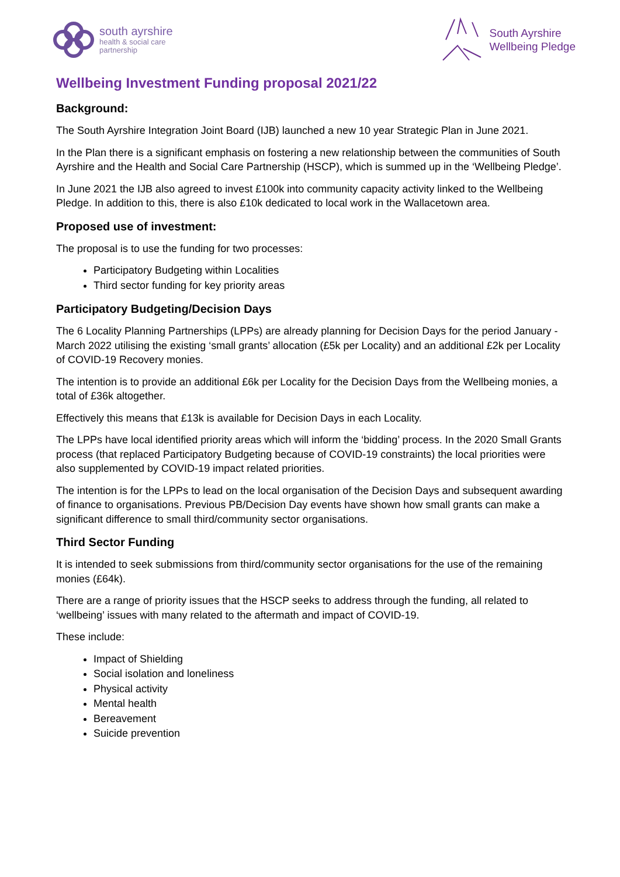south ayrshire
health & social care
partnership
South Ayrshire
Wellbeing Pledge
Wellbeing Investment Funding proposal 2021/22
Background:
The South Ayrshire Integration Joint Board (IJB) launched a new 10 year Strategic Plan in June 2021.
In the Plan there is a significant emphasis on fostering a new relationship between the communities of South Ayrshire and the Health and Social Care Partnership (HSCP), which is summed up in the ‘Wellbeing Pledge’.
In June 2021 the IJB also agreed to invest £100k into community capacity activity linked to the Wellbeing Pledge. In addition to this, there is also £10k dedicated to local work in the Wallacetown area.
Proposed use of investment:
The proposal is to use the funding for two processes:
Participatory Budgeting within Localities
Third sector funding for key priority areas
Participatory Budgeting/Decision Days
The 6 Locality Planning Partnerships (LPPs) are already planning for Decision Days for the period January - March 2022 utilising the existing ‘small grants’ allocation (£5k per Locality) and an additional £2k per Locality of COVID-19 Recovery monies.
The intention is to provide an additional £6k per Locality for the Decision Days from the Wellbeing monies, a total of £36k altogether.
Effectively this means that £13k is available for Decision Days in each Locality.
The LPPs have local identified priority areas which will inform the ‘bidding’ process. In the 2020 Small Grants process (that replaced Participatory Budgeting because of COVID-19 constraints) the local priorities were also supplemented by COVID-19 impact related priorities.
The intention is for the LPPs to lead on the local organisation of the Decision Days and subsequent awarding of finance to organisations. Previous PB/Decision Day events have shown how small grants can make a significant difference to small third/community sector organisations.
Third Sector Funding
It is intended to seek submissions from third/community sector organisations for the use of the remaining monies (£64k).
There are a range of priority issues that the HSCP seeks to address through the funding, all related to ‘wellbeing’ issues with many related to the aftermath and impact of COVID-19.
These include:
Impact of Shielding
Social isolation and loneliness
Physical activity
Mental health
Bereavement
Suicide prevention